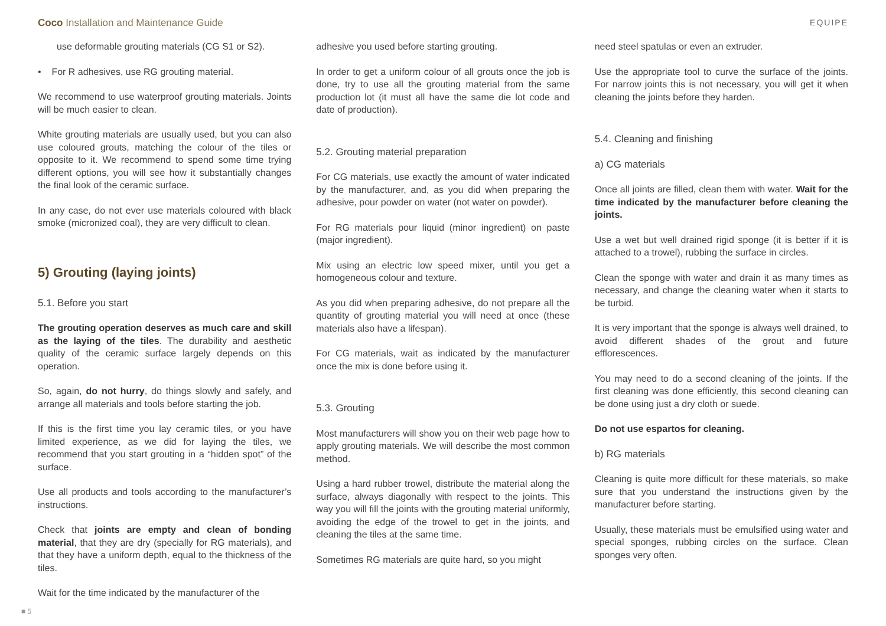Coco Installation and Maintenance Guide EQUIPE
use deformable grouting materials (CG S1 or S2).
• For R adhesives, use RG grouting material.
We recommend to use waterproof grouting materials. Joints will be much easier to clean.
White grouting materials are usually used, but you can also use coloured grouts, matching the colour of the tiles or opposite to it. We recommend to spend some time trying different options, you will see how it substantially changes the final look of the ceramic surface.
In any case, do not ever use materials coloured with black smoke (micronized coal), they are very difficult to clean.
5) Grouting (laying joints)
5.1. Before you start
The grouting operation deserves as much care and skill as the laying of the tiles. The durability and aesthetic quality of the ceramic surface largely depends on this operation.
So, again, do not hurry, do things slowly and safely, and arrange all materials and tools before starting the job.
If this is the first time you lay ceramic tiles, or you have limited experience, as we did for laying the tiles, we recommend that you start grouting in a “hidden spot” of the surface.
Use all products and tools according to the manufacturer’s instructions.
Check that joints are empty and clean of bonding material, that they are dry (specially for RG materials), and that they have a uniform depth, equal to the thickness of the tiles.
Wait for the time indicated by the manufacturer of the
adhesive you used before starting grouting.
In order to get a uniform colour of all grouts once the job is done, try to use all the grouting material from the same production lot (it must all have the same die lot code and date of production).
5.2. Grouting material preparation
For CG materials, use exactly the amount of water indicated by the manufacturer, and, as you did when preparing the adhesive, pour powder on water (not water on powder).
For RG materials pour liquid (minor ingredient) on paste (major ingredient).
Mix using an electric low speed mixer, until you get a homogeneous colour and texture.
As you did when preparing adhesive, do not prepare all the quantity of grouting material you will need at once (these materials also have a lifespan).
For CG materials, wait as indicated by the manufacturer once the mix is done before using it.
5.3. Grouting
Most manufacturers will show you on their web page how to apply grouting materials. We will describe the most common method.
Using a hard rubber trowel, distribute the material along the surface, always diagonally with respect to the joints. This way you will fill the joints with the grouting material uniformly, avoiding the edge of the trowel to get in the joints, and cleaning the tiles at the same time.
Sometimes RG materials are quite hard, so you might
need steel spatulas or even an extruder.
Use the appropriate tool to curve the surface of the joints. For narrow joints this is not necessary, you will get it when cleaning the joints before they harden.
5.4. Cleaning and finishing
a) CG materials
Once all joints are filled, clean them with water. Wait for the time indicated by the manufacturer before cleaning the joints.
Use a wet but well drained rigid sponge (it is better if it is attached to a trowel), rubbing the surface in circles.
Clean the sponge with water and drain it as many times as necessary, and change the cleaning water when it starts to be turbid.
It is very important that the sponge is always well drained, to avoid different shades of the grout and future efflorescences.
You may need to do a second cleaning of the joints. If the first cleaning was done efficiently, this second cleaning can be done using just a dry cloth or suede.
Do not use espartos for cleaning.
b) RG materials
Cleaning is quite more difficult for these materials, so make sure that you understand the instructions given by the manufacturer before starting.
Usually, these materials must be emulsified using water and special sponges, rubbing circles on the surface. Clean sponges very often.
■ 5